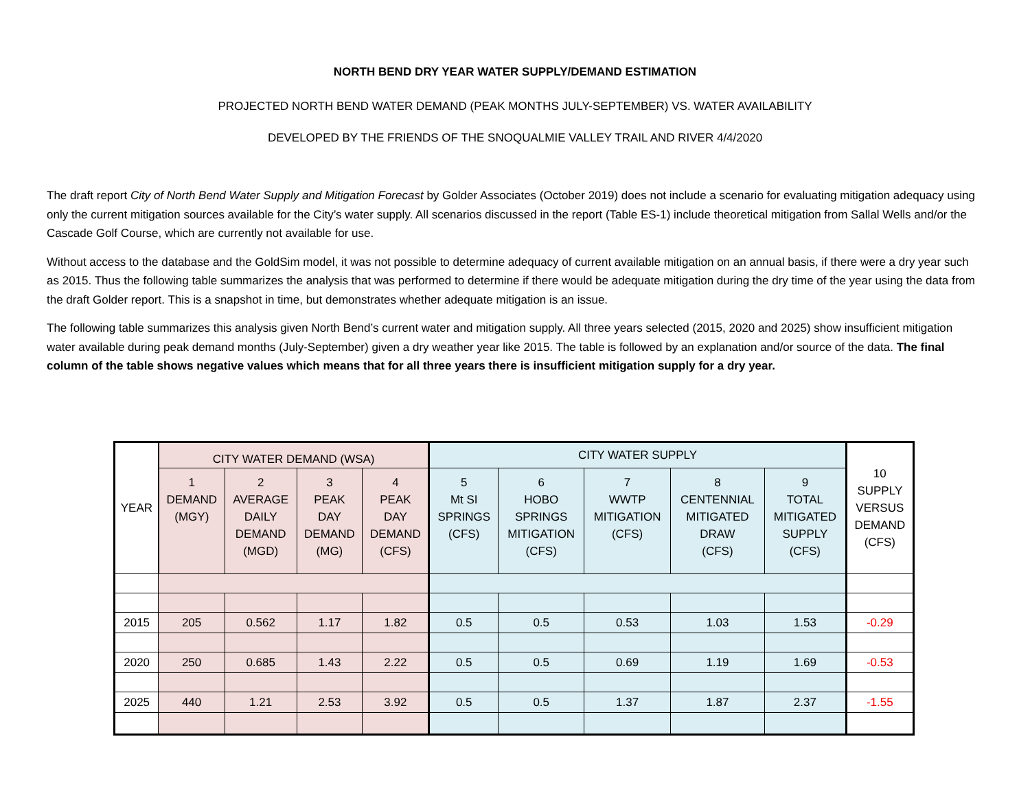NORTH BEND DRY YEAR WATER SUPPLY/DEMAND ESTIMATION
PROJECTED NORTH BEND WATER DEMAND (PEAK MONTHS JULY-SEPTEMBER) VS. WATER AVAILABILITY
DEVELOPED BY THE FRIENDS OF THE SNOQUALMIE VALLEY TRAIL AND RIVER 4/4/2020
The draft report City of North Bend Water Supply and Mitigation Forecast by Golder Associates (October 2019) does not include a scenario for evaluating mitigation adequacy using only the current mitigation sources available for the City’s water supply. All scenarios discussed in the report (Table ES-1) include theoretical mitigation from Sallal Wells and/or the Cascade Golf Course, which are currently not available for use.
Without access to the database and the GoldSim model, it was not possible to determine adequacy of current available mitigation on an annual basis, if there were a dry year such as 2015. Thus the following table summarizes the analysis that was performed to determine if there would be adequate mitigation during the dry time of the year using the data from the draft Golder report. This is a snapshot in time, but demonstrates whether adequate mitigation is an issue.
The following table summarizes this analysis given North Bend’s current water and mitigation supply. All three years selected (2015, 2020 and 2025) show insufficient mitigation water available during peak demand months (July-September) given a dry weather year like 2015. The table is followed by an explanation and/or source of the data. The final column of the table shows negative values which means that for all three years there is insufficient mitigation supply for a dry year.
| YEAR | CITY WATER DEMAND (WSA) | | | | CITY WATER SUPPLY | | | | | 10 SUPPLY VERSUS DEMAND (CFS) |
| --- | --- | --- | --- | --- | --- | --- | --- | --- | --- | --- |
| | 1 DEMAND (MGY) | 2 AVERAGE DAILY DEMAND (MGD) | 3 PEAK DAY DEMAND (MG) | 4 PEAK DAY DEMAND (CFS) | 5 Mt SI SPRINGS (CFS) | 6 HOBO SPRINGS MITIGATION (CFS) | 7 WWTP MITIGATION (CFS) | 8 CENTENNIAL MITIGATED DRAW (CFS) | 9 TOTAL MITIGATED SUPPLY (CFS) | |
| 2015 | 205 | 0.562 | 1.17 | 1.82 | 0.5 | 0.5 | 0.53 | 1.03 | 1.53 | -0.29 |
| 2020 | 250 | 0.685 | 1.43 | 2.22 | 0.5 | 0.5 | 0.69 | 1.19 | 1.69 | -0.53 |
| 2025 | 440 | 1.21 | 2.53 | 3.92 | 0.5 | 0.5 | 1.37 | 1.87 | 2.37 | -1.55 |